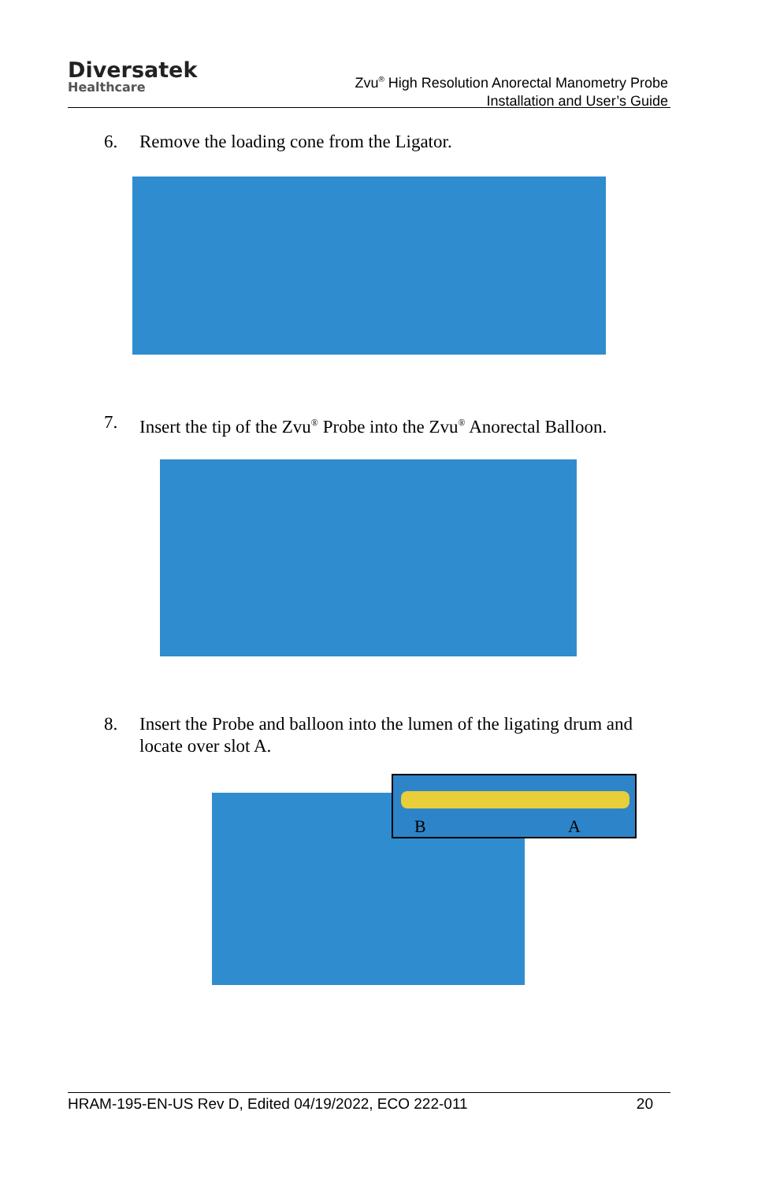Diversatek
Healthcare
Zvu<sup>®</sup> High Resolution Anorectal Manometry Probe
Installation and User’s Guide
6. Remove the loading cone from the Ligator.
7. Insert the tip of the Zvu<sup>®</sup> Probe into the Zvu<sup>®</sup> Anorectal Balloon.
8. Insert the Probe and balloon into the lumen of the ligating drum and locate over slot A.
B A
HRAM-195-EN-US Rev D, Edited 04/19/2022, ECO 222-011 20